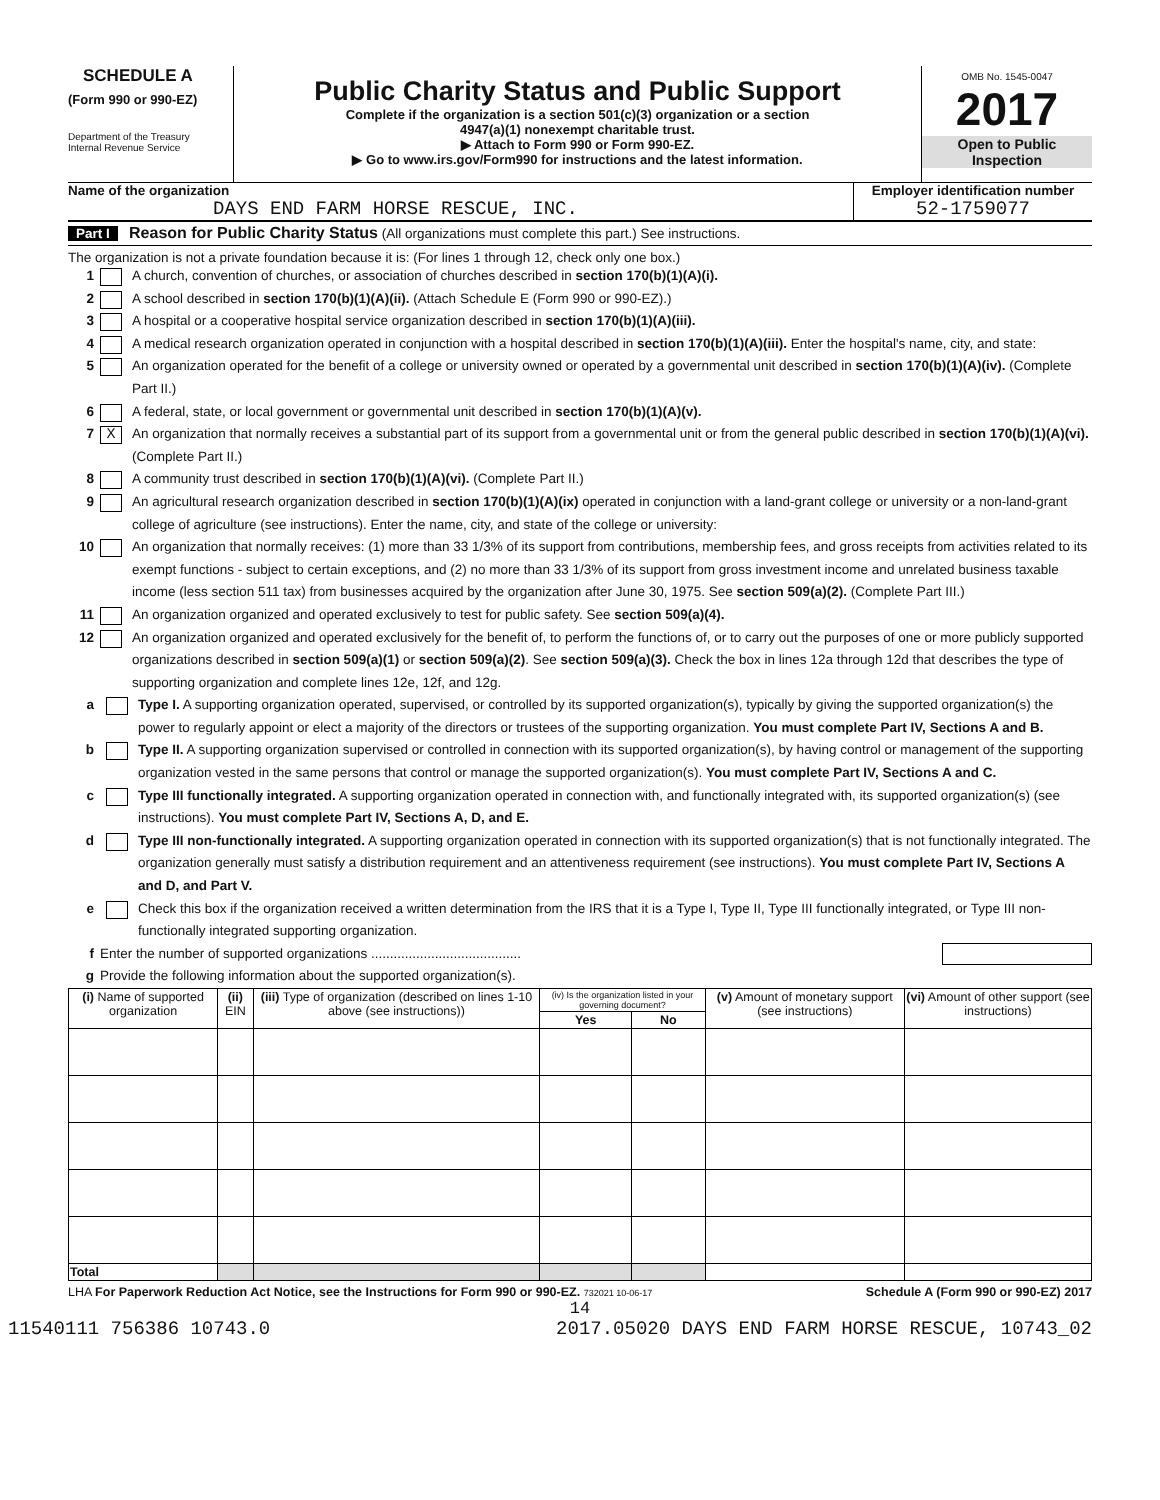SCHEDULE A
(Form 990 or 990-EZ)
Department of the Treasury
Internal Revenue Service
Public Charity Status and Public Support
Complete if the organization is a section 501(c)(3) organization or a section
4947(a)(1) nonexempt charitable trust.
▶ Attach to Form 990 or Form 990-EZ.
▶ Go to www.irs.gov/Form990 for instructions and the latest information.
OMB No. 1545-0047
2017
Open to Public
Inspection
Name of the organization
DAYS END FARM HORSE RESCUE, INC.
Employer identification number
52-1759077
Part I Reason for Public Charity Status (All organizations must complete this part.) See instructions.
The organization is not a private foundation because it is: (For lines 1 through 12, check only one box.)
1 A church, convention of churches, or association of churches described in section 170(b)(1)(A)(i).
2 A school described in section 170(b)(1)(A)(ii). (Attach Schedule E (Form 990 or 990-EZ).)
3 A hospital or a cooperative hospital service organization described in section 170(b)(1)(A)(iii).
4 A medical research organization operated in conjunction with a hospital described in section 170(b)(1)(A)(iii). Enter the hospital's name, city, and state:
5 An organization operated for the benefit of a college or university owned or operated by a governmental unit described in section 170(b)(1)(A)(iv). (Complete Part II.)
6 A federal, state, or local government or governmental unit described in section 170(b)(1)(A)(v).
7 X An organization that normally receives a substantial part of its support from a governmental unit or from the general public described in section 170(b)(1)(A)(vi). (Complete Part II.)
8 A community trust described in section 170(b)(1)(A)(vi). (Complete Part II.)
9 An agricultural research organization described in section 170(b)(1)(A)(ix) operated in conjunction with a land-grant college or university or a non-land-grant college of agriculture (see instructions). Enter the name, city, and state of the college or university:
10 An organization that normally receives: (1) more than 33 1/3% of its support from contributions, membership fees, and gross receipts from activities related to its exempt functions - subject to certain exceptions, and (2) no more than 33 1/3% of its support from gross investment income and unrelated business taxable income (less section 511 tax) from businesses acquired by the organization after June 30, 1975. See section 509(a)(2). (Complete Part III.)
11 An organization organized and operated exclusively to test for public safety. See section 509(a)(4).
12 An organization organized and operated exclusively for the benefit of, to perform the functions of, or to carry out the purposes of one or more publicly supported organizations described in section 509(a)(1) or section 509(a)(2). See section 509(a)(3). Check the box in lines 12a through 12d that describes the type of supporting organization and complete lines 12e, 12f, and 12g.
a Type I. A supporting organization operated, supervised, or controlled by its supported organization(s), typically by giving the supported organization(s) the power to regularly appoint or elect a majority of the directors or trustees of the supporting organization. You must complete Part IV, Sections A and B.
b Type II. A supporting organization supervised or controlled in connection with its supported organization(s), by having control or management of the supporting organization vested in the same persons that control or manage the supported organization(s). You must complete Part IV, Sections A and C.
c Type III functionally integrated. A supporting organization operated in connection with, and functionally integrated with, its supported organization(s) (see instructions). You must complete Part IV, Sections A, D, and E.
d Type III non-functionally integrated. A supporting organization operated in connection with its supported organization(s) that is not functionally integrated. The organization generally must satisfy a distribution requirement and an attentiveness requirement (see instructions). You must complete Part IV, Sections A and D, and Part V.
e Check this box if the organization received a written determination from the IRS that it is a Type I, Type II, Type III functionally integrated, or Type III non-functionally integrated supporting organization.
f Enter the number of supported organizations ........................................
g Provide the following information about the supported organization(s).
| (i) Name of supported organization | (ii) EIN | (iii) Type of organization (described on lines 1-10 above (see instructions)) | (iv) Is the organization listed in your governing document? | | (v) Amount of monetary support (see instructions) | (vi) Amount of other support (see instructions) |
| --- | --- | --- | --- | --- | --- | --- |
| | | | Yes | No | | |
| Total | | | | | | |
LHA For Paperwork Reduction Act Notice, see the Instructions for Form 990 or 990-EZ. 732021 10-06-17 Schedule A (Form 990 or 990-EZ) 2017
14
11540111 756386 10743.0 2017.05020 DAYS END FARM HORSE RESCUE, 10743_02